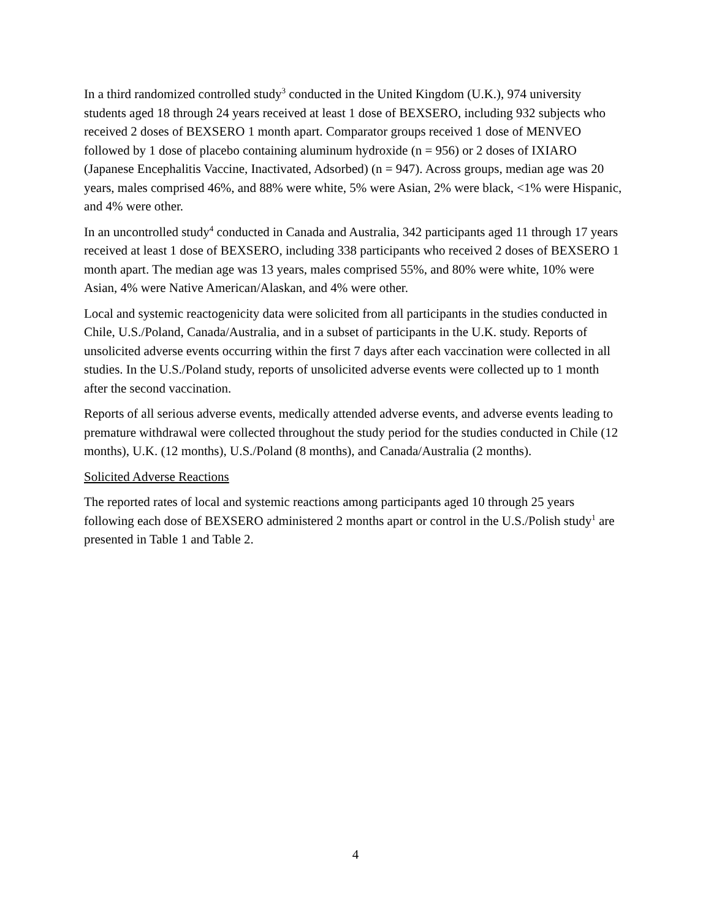In a third randomized controlled study<sup>3</sup> conducted in the United Kingdom (U.K.), 974 university students aged 18 through 24 years received at least 1 dose of BEXSERO, including 932 subjects who received 2 doses of BEXSERO 1 month apart. Comparator groups received 1 dose of MENVEO followed by 1 dose of placebo containing aluminum hydroxide (n = 956) or 2 doses of IXIARO (Japanese Encephalitis Vaccine, Inactivated, Adsorbed) (n = 947). Across groups, median age was 20 years, males comprised 46%, and 88% were white, 5% were Asian, 2% were black, <1% were Hispanic, and 4% were other.
In an uncontrolled study<sup>4</sup> conducted in Canada and Australia, 342 participants aged 11 through 17 years received at least 1 dose of BEXSERO, including 338 participants who received 2 doses of BEXSERO 1 month apart. The median age was 13 years, males comprised 55%, and 80% were white, 10% were Asian, 4% were Native American/Alaskan, and 4% were other.
Local and systemic reactogenicity data were solicited from all participants in the studies conducted in Chile, U.S./Poland, Canada/Australia, and in a subset of participants in the U.K. study. Reports of unsolicited adverse events occurring within the first 7 days after each vaccination were collected in all studies. In the U.S./Poland study, reports of unsolicited adverse events were collected up to 1 month after the second vaccination.
Reports of all serious adverse events, medically attended adverse events, and adverse events leading to premature withdrawal were collected throughout the study period for the studies conducted in Chile (12 months), U.K. (12 months), U.S./Poland (8 months), and Canada/Australia (2 months).
Solicited Adverse Reactions
The reported rates of local and systemic reactions among participants aged 10 through 25 years following each dose of BEXSERO administered 2 months apart or control in the U.S./Polish study<sup>1</sup> are presented in Table 1 and Table 2.
4